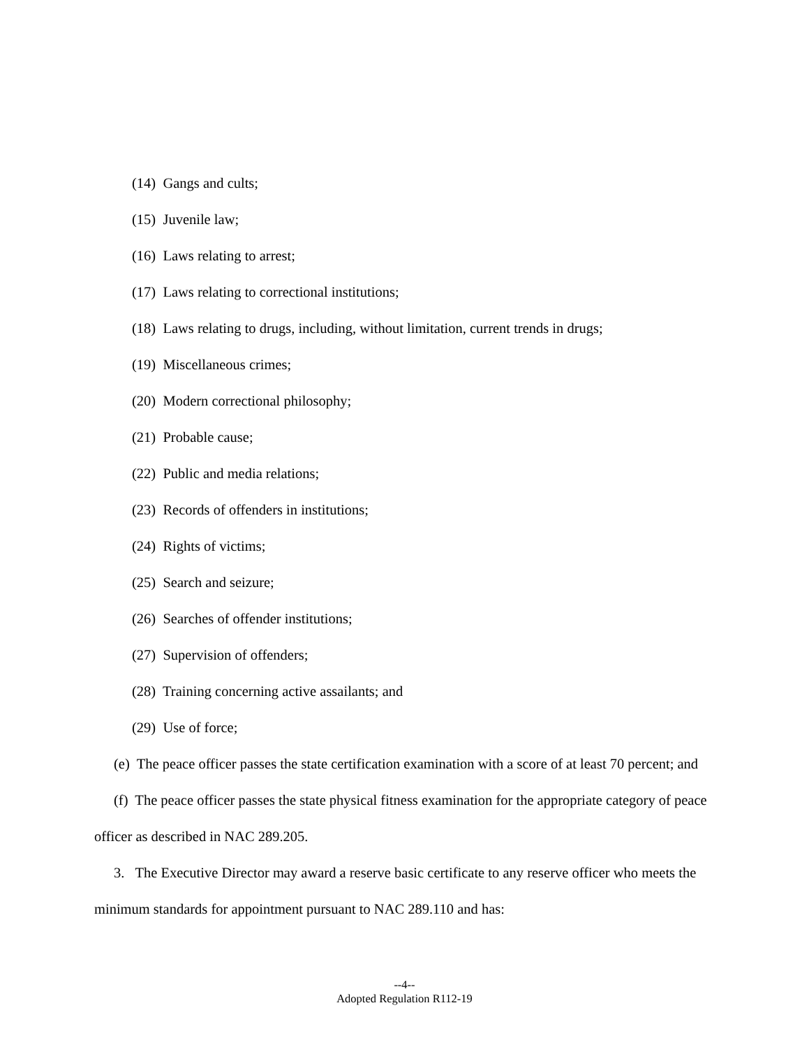(14) Gangs and cults;
(15) Juvenile law;
(16) Laws relating to arrest;
(17) Laws relating to correctional institutions;
(18) Laws relating to drugs, including, without limitation, current trends in drugs;
(19) Miscellaneous crimes;
(20) Modern correctional philosophy;
(21) Probable cause;
(22) Public and media relations;
(23) Records of offenders in institutions;
(24) Rights of victims;
(25) Search and seizure;
(26) Searches of offender institutions;
(27) Supervision of offenders;
(28) Training concerning active assailants; and
(29) Use of force;
(e) The peace officer passes the state certification examination with a score of at least 70 percent; and
(f) The peace officer passes the state physical fitness examination for the appropriate category of peace officer as described in NAC 289.205.
3. The Executive Director may award a reserve basic certificate to any reserve officer who meets the minimum standards for appointment pursuant to NAC 289.110 and has:
--4--
Adopted Regulation R112-19